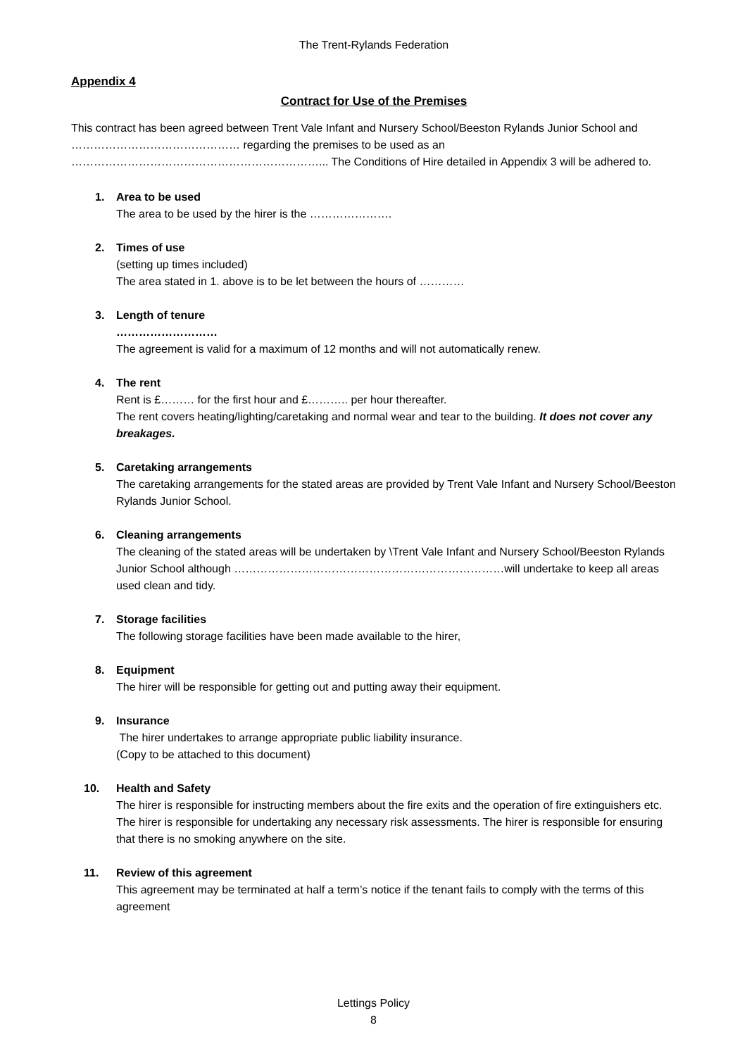The Trent-Rylands Federation
Appendix 4
Contract for Use of the Premises
This contract has been agreed between Trent Vale Infant and Nursery School/Beeston Rylands Junior School and ……………………………………… regarding the premises to be used as an …………………………………………………………... The Conditions of Hire detailed in Appendix 3 will be adhered to.
1. Area to be used
The area to be used by the hirer is the ………………….
2. Times of use
(setting up times included)
The area stated in 1. above is to be let between the hours of …………
3. Length of tenure
………………………
The agreement is valid for a maximum of 12 months and will not automatically renew.
4. The rent
Rent is £……… for the first hour and £……….. per hour thereafter.
The rent covers heating/lighting/caretaking and normal wear and tear to the building. It does not cover any breakages.
5. Caretaking arrangements
The caretaking arrangements for the stated areas are provided by Trent Vale Infant and Nursery School/Beeston Rylands Junior School.
6. Cleaning arrangements
The cleaning of the stated areas will be undertaken by \Trent Vale Infant and Nursery School/Beeston Rylands Junior School although ………………………………………………………………will undertake to keep all areas used clean and tidy.
7. Storage facilities
The following storage facilities have been made available to the hirer,
8. Equipment
The hirer will be responsible for getting out and putting away their equipment.
9. Insurance
The hirer undertakes to arrange appropriate public liability insurance.
(Copy to be attached to this document)
10. Health and Safety
The hirer is responsible for instructing members about the fire exits and the operation of fire extinguishers etc. The hirer is responsible for undertaking any necessary risk assessments. The hirer is responsible for ensuring that there is no smoking anywhere on the site.
11. Review of this agreement
This agreement may be terminated at half a term’s notice if the tenant fails to comply with the terms of this agreement
Lettings Policy
8